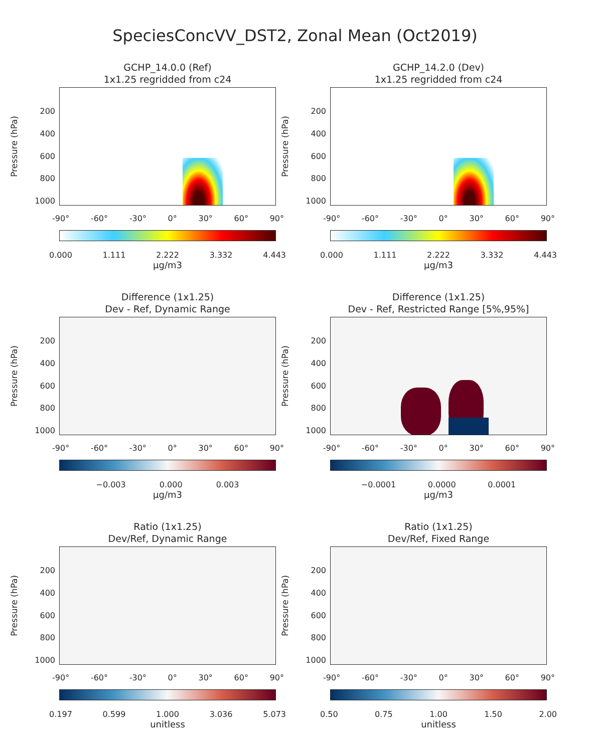SpeciesConcVV_DST2, Zonal Mean (Oct2019)
GCHP_14.0.0 (Ref)
1x1.25 regridded from c24
Pressure (hPa)
200
400
600
800
1000
-90° -60° -30° 0° 30° 60° 90°
0.000 1.111 2.222 3.332 4.443
µg/m3
GCHP_14.2.0 (Dev)
1x1.25 regridded from c24
Pressure (hPa)
200
400
600
800
1000
-90° -60° -30° 0° 30° 60° 90°
0.000 1.111 2.222 3.332 4.443
µg/m3
Difference (1x1.25)
Dev - Ref, Dynamic Range
Pressure (hPa)
200
400
600
800
1000
-90° -60° -30° 0° 30° 60° 90°
−0.003 0.000 0.003
µg/m3
Difference (1x1.25)
Dev - Ref, Restricted Range [5%,95%]
Pressure (hPa)
200
400
600
800
1000
-90° -60° -30° 0° 30° 60° 90°
−0.0001 0.0000 0.0001
µg/m3
Ratio (1x1.25)
Dev/Ref, Dynamic Range
Pressure (hPa)
200
400
600
800
1000
-90° -60° -30° 0° 30° 60° 90°
0.197 0.599 1.000 3.036 5.073
unitless
Ratio (1x1.25)
Dev/Ref, Fixed Range
Pressure (hPa)
200
400
600
800
1000
-90° -60° -30° 0° 30° 60° 90°
0.50 0.75 1.00 1.50 2.00
unitless